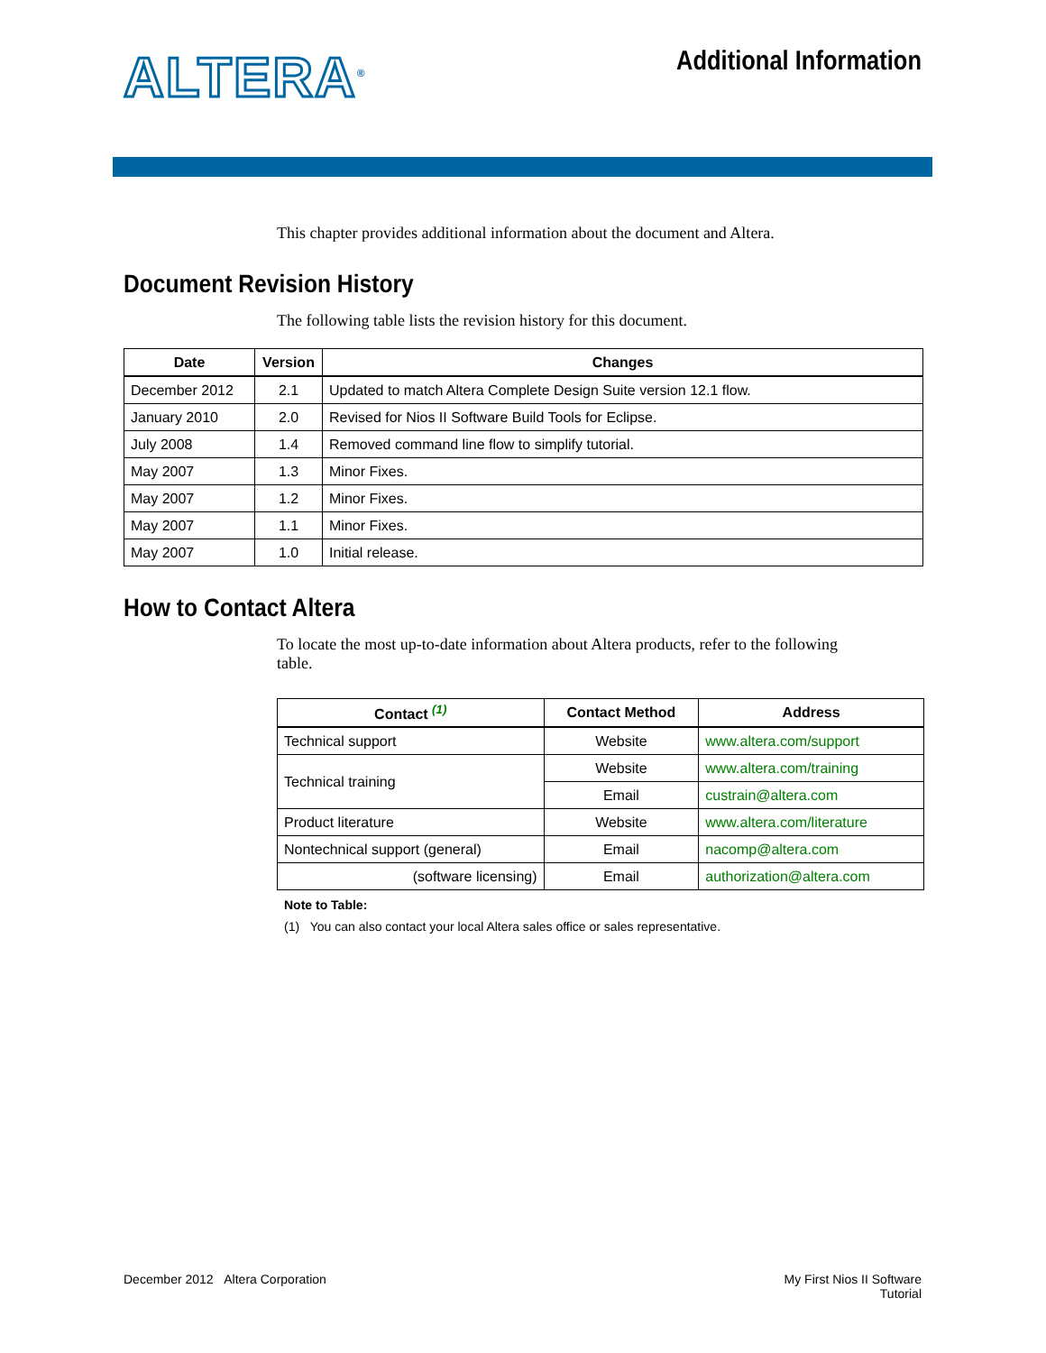ALTERA<sup>®</sup>
Additional Information
This chapter provides additional information about the document and Altera.
Document Revision History
The following table lists the revision history for this document.
| Date | Version | Changes |
| --- | --- | --- |
| December 2012 | 2.1 | Updated to match Altera Complete Design Suite version 12.1 flow. |
| January 2010 | 2.0 | Revised for Nios II Software Build Tools for Eclipse. |
| July 2008 | 1.4 | Removed command line flow to simplify tutorial. |
| May 2007 | 1.3 | Minor Fixes. |
| May 2007 | 1.2 | Minor Fixes. |
| May 2007 | 1.1 | Minor Fixes. |
| May 2007 | 1.0 | Initial release. |
How to Contact Altera
To locate the most up-to-date information about Altera products, refer to the following table.
| Contact <sup>(1)</sup> | Contact Method | Address |
| --- | --- | --- |
| Technical support | Website | www.altera.com/support |
| Technical training | Website | www.altera.com/training |
| | Email | custrain@altera.com |
| Product literature | Website | www.altera.com/literature |
| Nontechnical support (general) | Email | nacomp@altera.com |
| (software licensing) | Email | authorization@altera.com |
Note to Table:
(1) You can also contact your local Altera sales office or sales representative.
December 2012 Altera Corporation
My First Nios II Software
Tutorial